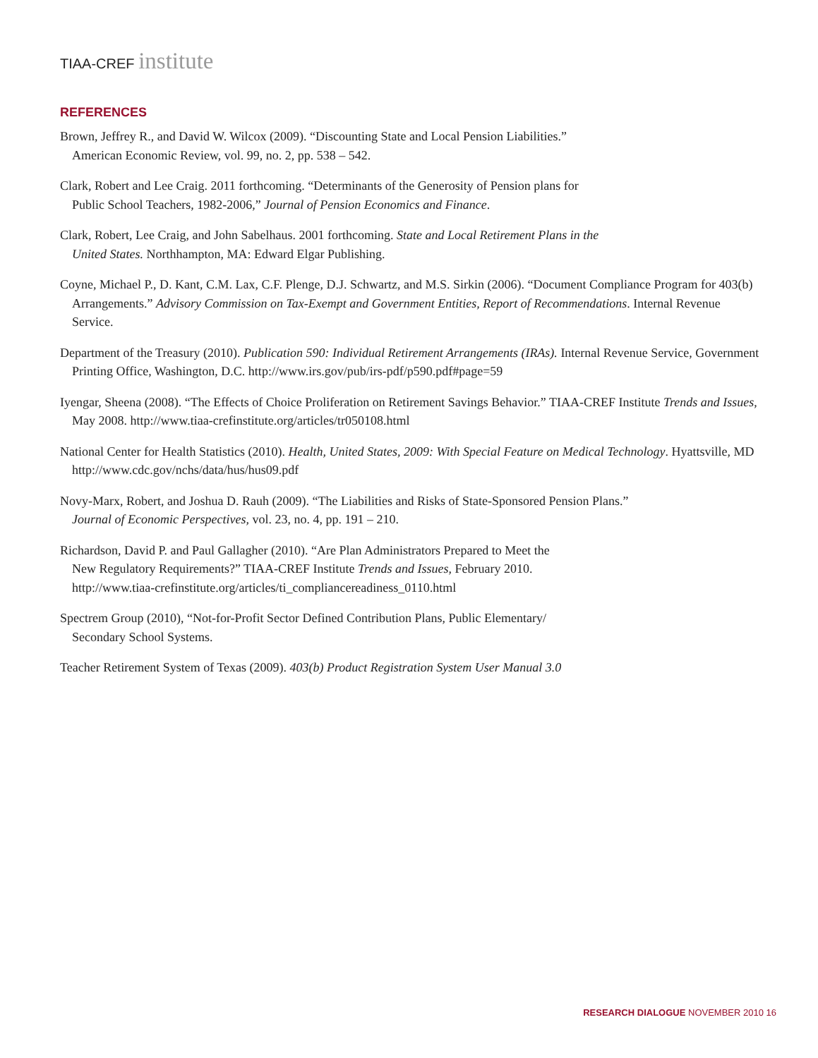TIAA-CREF institute
REFERENCES
Brown, Jeffrey R., and David W. Wilcox (2009). “Discounting State and Local Pension Liabilities.”
American Economic Review, vol. 99, no. 2, pp. 538 – 542.
Clark, Robert and Lee Craig. 2011 forthcoming. “Determinants of the Generosity of Pension plans for
Public School Teachers, 1982-2006,” Journal of Pension Economics and Finance.
Clark, Robert, Lee Craig, and John Sabelhaus. 2001 forthcoming. State and Local Retirement Plans in the
United States. Northhampton, MA: Edward Elgar Publishing.
Coyne, Michael P., D. Kant, C.M. Lax, C.F. Plenge, D.J. Schwartz, and M.S. Sirkin (2006). “Document Compliance Program for 403(b) Arrangements.” Advisory Commission on Tax-Exempt and Government Entities, Report of Recommendations. Internal Revenue Service.
Department of the Treasury (2010). Publication 590: Individual Retirement Arrangements (IRAs). Internal Revenue Service, Government Printing Office, Washington, D.C. http://www.irs.gov/pub/irs-pdf/p590.pdf#page=59
Iyengar, Sheena (2008). “The Effects of Choice Proliferation on Retirement Savings Behavior.” TIAA-CREF Institute Trends and Issues, May 2008. http://www.tiaa-crefinstitute.org/articles/tr050108.html
National Center for Health Statistics (2010). Health, United States, 2009: With Special Feature on Medical Technology. Hyattsville, MD http://www.cdc.gov/nchs/data/hus/hus09.pdf
Novy-Marx, Robert, and Joshua D. Rauh (2009). “The Liabilities and Risks of State-Sponsored Pension Plans.”
Journal of Economic Perspectives, vol. 23, no. 4, pp. 191 – 210.
Richardson, David P. and Paul Gallagher (2010). “Are Plan Administrators Prepared to Meet the
New Regulatory Requirements?” TIAA-CREF Institute Trends and Issues, February 2010.
http://www.tiaa-crefinstitute.org/articles/ti_compliancereadiness_0110.html
Spectrem Group (2010), “Not-for-Profit Sector Defined Contribution Plans, Public Elementary/
Secondary School Systems.
Teacher Retirement System of Texas (2009). 403(b) Product Registration System User Manual 3.0
RESEARCH DIALOGUE NOVEMBER 2010 16